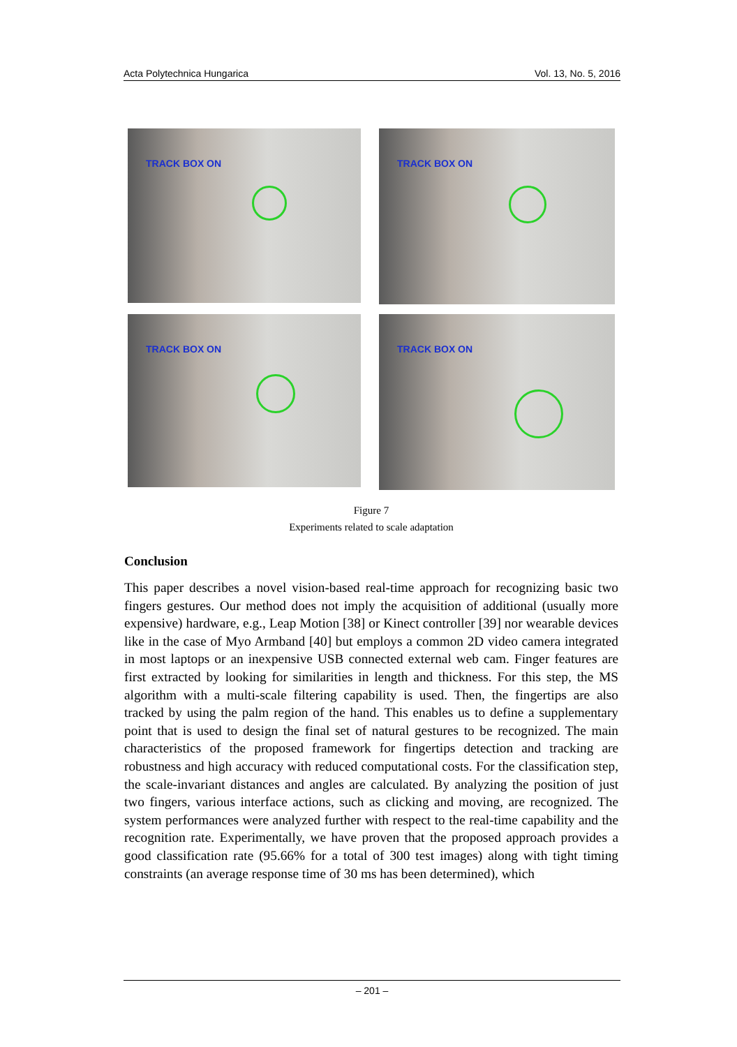Acta Polytechnica Hungarica Vol. 13, No. 5, 2016
TRACK BOX ON
TRACK BOX ON
TRACK BOX ON
TRACK BOX ON
Figure 7
Experiments related to scale adaptation
Conclusion
This paper describes a novel vision-based real-time approach for recognizing basic two fingers gestures. Our method does not imply the acquisition of additional (usually more expensive) hardware, e.g., Leap Motion [38] or Kinect controller [39] nor wearable devices like in the case of Myo Armband [40] but employs a common 2D video camera integrated in most laptops or an inexpensive USB connected external web cam. Finger features are first extracted by looking for similarities in length and thickness. For this step, the MS algorithm with a multi-scale filtering capability is used. Then, the fingertips are also tracked by using the palm region of the hand. This enables us to define a supplementary point that is used to design the final set of natural gestures to be recognized. The main characteristics of the proposed framework for fingertips detection and tracking are robustness and high accuracy with reduced computational costs. For the classification step, the scale-invariant distances and angles are calculated. By analyzing the position of just two fingers, various interface actions, such as clicking and moving, are recognized. The system performances were analyzed further with respect to the real-time capability and the recognition rate. Experimentally, we have proven that the proposed approach provides a good classification rate (95.66% for a total of 300 test images) along with tight timing constraints (an average response time of 30 ms has been determined), which
– 201 –